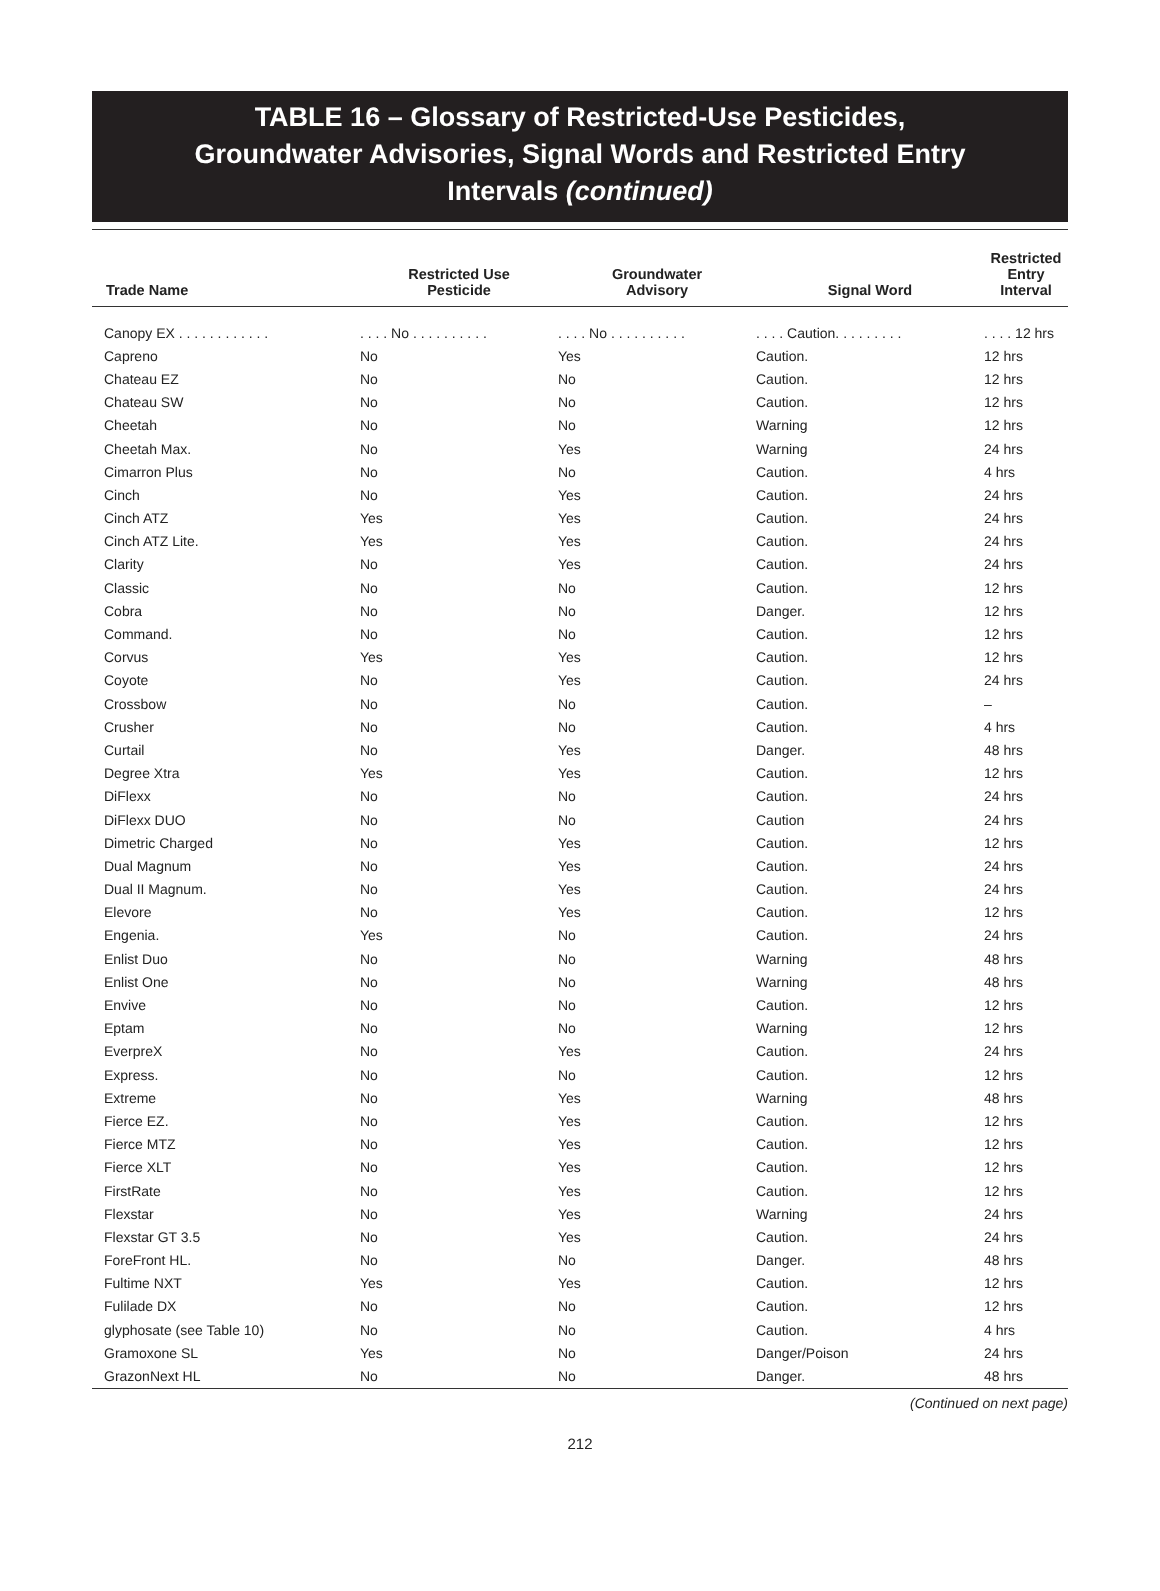TABLE 16 – Glossary of Restricted-Use Pesticides,
Groundwater Advisories, Signal Words and Restricted Entry
Intervals (continued)
| Trade Name | Restricted Use Pesticide | Groundwater Advisory | Signal Word | Restricted Entry Interval |
| --- | --- | --- | --- | --- |
| Canopy EX . . . . . . . . . . . . | . . . . No . . . . . . . . . . | . . . . No . . . . . . . . . . | . . . . Caution. . . . . . . . . | . . . . 12 hrs |
| Capreno | No | Yes | Caution. | 12 hrs |
| Chateau EZ | No | No | Caution. | 12 hrs |
| Chateau SW | No | No | Caution. | 12 hrs |
| Cheetah | No | No | Warning | 12 hrs |
| Cheetah Max. | No | Yes | Warning | 24 hrs |
| Cimarron Plus | No | No | Caution. | 4 hrs |
| Cinch | No | Yes | Caution. | 24 hrs |
| Cinch ATZ | Yes | Yes | Caution. | 24 hrs |
| Cinch ATZ Lite. | Yes | Yes | Caution. | 24 hrs |
| Clarity | No | Yes | Caution. | 24 hrs |
| Classic | No | No | Caution. | 12 hrs |
| Cobra | No | No | Danger. | 12 hrs |
| Command. | No | No | Caution. | 12 hrs |
| Corvus | Yes | Yes | Caution. | 12 hrs |
| Coyote | No | Yes | Caution. | 24 hrs |
| Crossbow | No | No | Caution. | – |
| Crusher | No | No | Caution. | 4 hrs |
| Curtail | No | Yes | Danger. | 48 hrs |
| Degree Xtra | Yes | Yes | Caution. | 12 hrs |
| DiFlexx | No | No | Caution. | 24 hrs |
| DiFlexx DUO | No | No | Caution | 24 hrs |
| Dimetric Charged | No | Yes | Caution. | 12 hrs |
| Dual Magnum | No | Yes | Caution. | 24 hrs |
| Dual II Magnum. | No | Yes | Caution. | 24 hrs |
| Elevore | No | Yes | Caution. | 12 hrs |
| Engenia. | Yes | No | Caution. | 24 hrs |
| Enlist Duo | No | No | Warning | 48 hrs |
| Enlist One | No | No | Warning | 48 hrs |
| Envive | No | No | Caution. | 12 hrs |
| Eptam | No | No | Warning | 12 hrs |
| EverpreX | No | Yes | Caution. | 24 hrs |
| Express. | No | No | Caution. | 12 hrs |
| Extreme | No | Yes | Warning | 48 hrs |
| Fierce EZ. | No | Yes | Caution. | 12 hrs |
| Fierce MTZ | No | Yes | Caution. | 12 hrs |
| Fierce XLT | No | Yes | Caution. | 12 hrs |
| FirstRate | No | Yes | Caution. | 12 hrs |
| Flexstar | No | Yes | Warning | 24 hrs |
| Flexstar GT 3.5 | No | Yes | Caution. | 24 hrs |
| ForeFront HL. | No | No | Danger. | 48 hrs |
| Fultime NXT | Yes | Yes | Caution. | 12 hrs |
| Fulilade DX | No | No | Caution. | 12 hrs |
| glyphosate (see Table 10) | No | No | Caution. | 4 hrs |
| Gramoxone SL | Yes | No | Danger/Poison | 24 hrs |
| GrazonNext HL | No | No | Danger. | 48 hrs |
(Continued on next page)
212